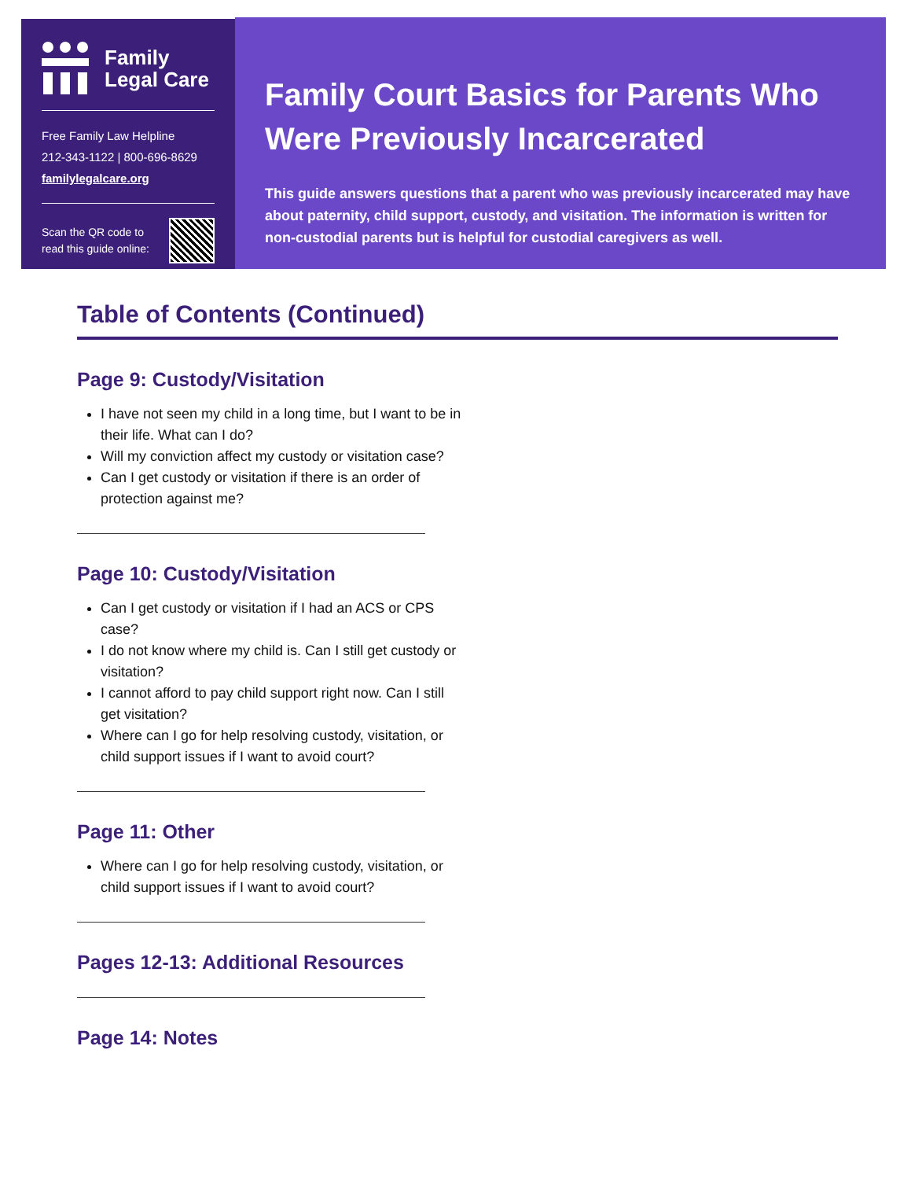Family
Legal Care
Free Family Law Helpline
212-343-1122 | 800-696-8629
familylegalcare.org
Scan the QR code to
read this guide online:
Family Court Basics for Parents Who Were Previously Incarcerated
This guide answers questions that a parent who was previously incarcerated may have about paternity, child support, custody, and visitation. The information is written for non-custodial parents but is helpful for custodial caregivers as well.
Table of Contents (Continued)
Page 9: Custody/Visitation
I have not seen my child in a long time, but I want to be in their life. What can I do?
Will my conviction affect my custody or visitation case?
Can I get custody or visitation if there is an order of protection against me?
Page 10: Custody/Visitation
Can I get custody or visitation if I had an ACS or CPS case?
I do not know where my child is. Can I still get custody or visitation?
I cannot afford to pay child support right now. Can I still get visitation?
Where can I go for help resolving custody, visitation, or child support issues if I want to avoid court?
Page 11: Other
Where can I go for help resolving custody, visitation, or child support issues if I want to avoid court?
Pages 12-13: Additional Resources
Page 14: Notes